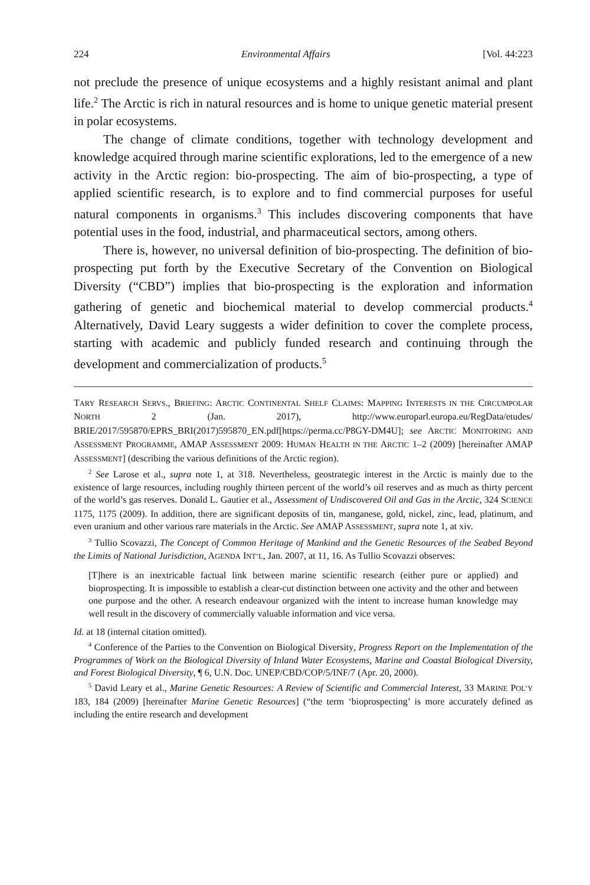224 Environmental Affairs [Vol. 44:223
not preclude the presence of unique ecosystems and a highly resistant animal and plant life.<sup>2</sup> The Arctic is rich in natural resources and is home to unique genetic material present in polar ecosystems.
The change of climate conditions, together with technology development and knowledge acquired through marine scientific explorations, led to the emergence of a new activity in the Arctic region: bio-prospecting. The aim of bio-prospecting, a type of applied scientific research, is to explore and to find commercial purposes for useful natural components in organisms.<sup>3</sup> This includes discovering components that have potential uses in the food, industrial, and pharmaceutical sectors, among others.
There is, however, no universal definition of bio-prospecting. The definition of bio-prospecting put forth by the Executive Secretary of the Convention on Biological Diversity (“CBD”) implies that bio-prospecting is the exploration and information gathering of genetic and biochemical material to develop commercial products.<sup>4</sup> Alternatively, David Leary suggests a wider definition to cover the complete process, starting with academic and publicly funded research and continuing through the development and commercialization of products.<sup>5</sup>
TARY RESEARCH SERVS., BRIEFING: ARCTIC CONTINENTAL SHELF CLAIMS: MAPPING INTERESTS IN THE CIRCUMPOLAR NORTH 2 (Jan. 2017), http://www.europarl.europa.eu/RegData/etudes/ BRIE/2017/595870/EPRS_BRI(2017)595870_EN.pdf[https://perma.cc/P8GY-DM4U]; see ARCTIC MONITORING AND ASSESSMENT PROGRAMME, AMAP ASSESSMENT 2009: HUMAN HEALTH IN THE ARCTIC 1–2 (2009) [hereinafter AMAP ASSESSMENT] (describing the various definitions of the Arctic region).
<sup>2</sup> See Larose et al., supra note 1, at 318. Nevertheless, geostrategic interest in the Arctic is mainly due to the existence of large resources, including roughly thirteen percent of the world’s oil reserves and as much as thirty percent of the world’s gas reserves. Donald L. Gautier et al., Assessment of Undiscovered Oil and Gas in the Arctic, 324 SCIENCE 1175, 1175 (2009). In addition, there are significant deposits of tin, manganese, gold, nickel, zinc, lead, platinum, and even uranium and other various rare materials in the Arctic. See AMAP ASSESSMENT, supra note 1, at xiv.
<sup>3</sup> Tullio Scovazzi, The Concept of Common Heritage of Mankind and the Genetic Resources of the Seabed Beyond the Limits of National Jurisdiction, AGENDA INT’L, Jan. 2007, at 11, 16. As Tullio Scovazzi observes:
[T]here is an inextricable factual link between marine scientific research (either pure or applied) and bioprospecting. It is impossible to establish a clear-cut distinction between one activity and the other and between one purpose and the other. A research endeavour organized with the intent to increase human knowledge may well result in the discovery of commercially valuable information and vice versa.
Id. at 18 (internal citation omitted).
<sup>4</sup> Conference of the Parties to the Convention on Biological Diversity, Progress Report on the Implementation of the Programmes of Work on the Biological Diversity of Inland Water Ecosystems, Marine and Coastal Biological Diversity, and Forest Biological Diversity, ¶ 6, U.N. Doc. UNEP/CBD/COP/5/INF/7 (Apr. 20, 2000).
<sup>5</sup> David Leary et al., Marine Genetic Resources: A Review of Scientific and Commercial Interest, 33 MARINE POL’Y 183, 184 (2009) [hereinafter Marine Genetic Resources] (“the term ‘bioprospecting’ is more accurately defined as including the entire research and development